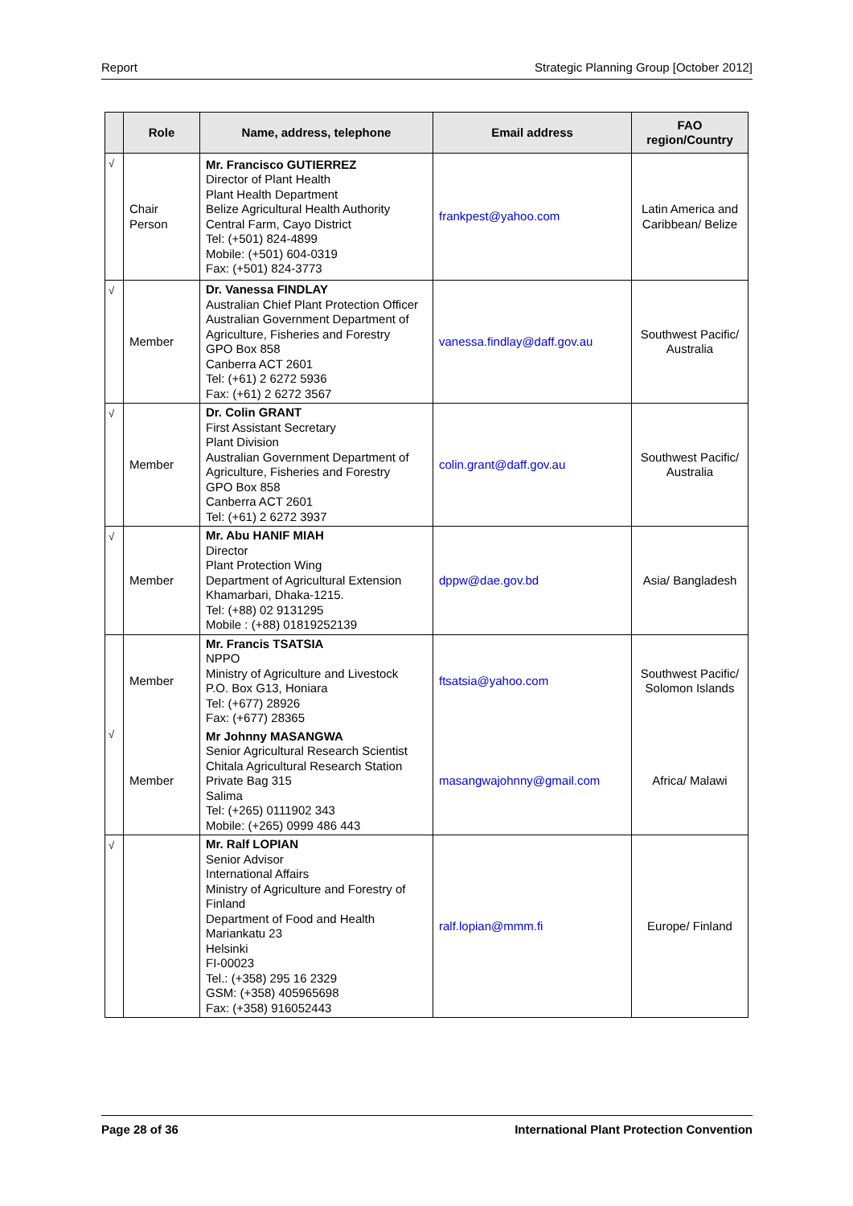Report Strategic Planning Group [October 2012]
| | Role | Name, address, telephone | Email address | FAO region/Country |
| --- | --- | --- | --- | --- |
| √ | Chair Person | Mr. Francisco GUTIERREZ Director of Plant Health Plant Health Department Belize Agricultural Health Authority Central Farm, Cayo District Tel: (+501) 824-4899 Mobile: (+501) 604-0319 Fax: (+501) 824-3773 | frankpest@yahoo.com | Latin America and Caribbean/ Belize |
| √ | Member | Dr. Vanessa FINDLAY Australian Chief Plant Protection Officer Australian Government Department of Agriculture, Fisheries and Forestry GPO Box 858 Canberra ACT 2601 Tel: (+61) 2 6272 5936 Fax: (+61) 2 6272 3567 | vanessa.findlay@daff.gov.au | Southwest Pacific/ Australia |
| √ | Member | Dr. Colin GRANT First Assistant Secretary Plant Division Australian Government Department of Agriculture, Fisheries and Forestry GPO Box 858 Canberra ACT 2601 Tel: (+61) 2 6272 3937 | colin.grant@daff.gov.au | Southwest Pacific/ Australia |
| √ | Member | Mr. Abu HANIF MIAH Director Plant Protection Wing Department of Agricultural Extension Khamarbari, Dhaka-1215. Tel: (+88) 02 9131295 Mobile : (+88) 01819252139 | dppw@dae.gov.bd | Asia/ Bangladesh |
| √ | Member | Mr. Francis TSATSIA NPPO Ministry of Agriculture and Livestock P.O. Box G13, Honiara Tel: (+677) 28926 Fax: (+677) 28365 | ftsatsia@yahoo.com | Southwest Pacific/ Solomon Islands |
| | Member | Mr Johnny MASANGWA Senior Agricultural Research Scientist Chitala Agricultural Research Station Private Bag 315 Salima Tel: (+265) 0111902 343 Mobile: (+265) 0999 486 443 | masangwajohnny@gmail.com | Africa/ Malawi |
| √ | | Mr. Ralf LOPIAN Senior Advisor International Affairs Ministry of Agriculture and Forestry of Finland Department of Food and Health Mariankatu 23 Helsinki FI-00023 Tel.: (+358) 295 16 2329 GSM: (+358) 405965698 Fax: (+358) 916052443 | ralf.lopian@mmm.fi | Europe/ Finland |
Page 28 of 36 International Plant Protection Convention